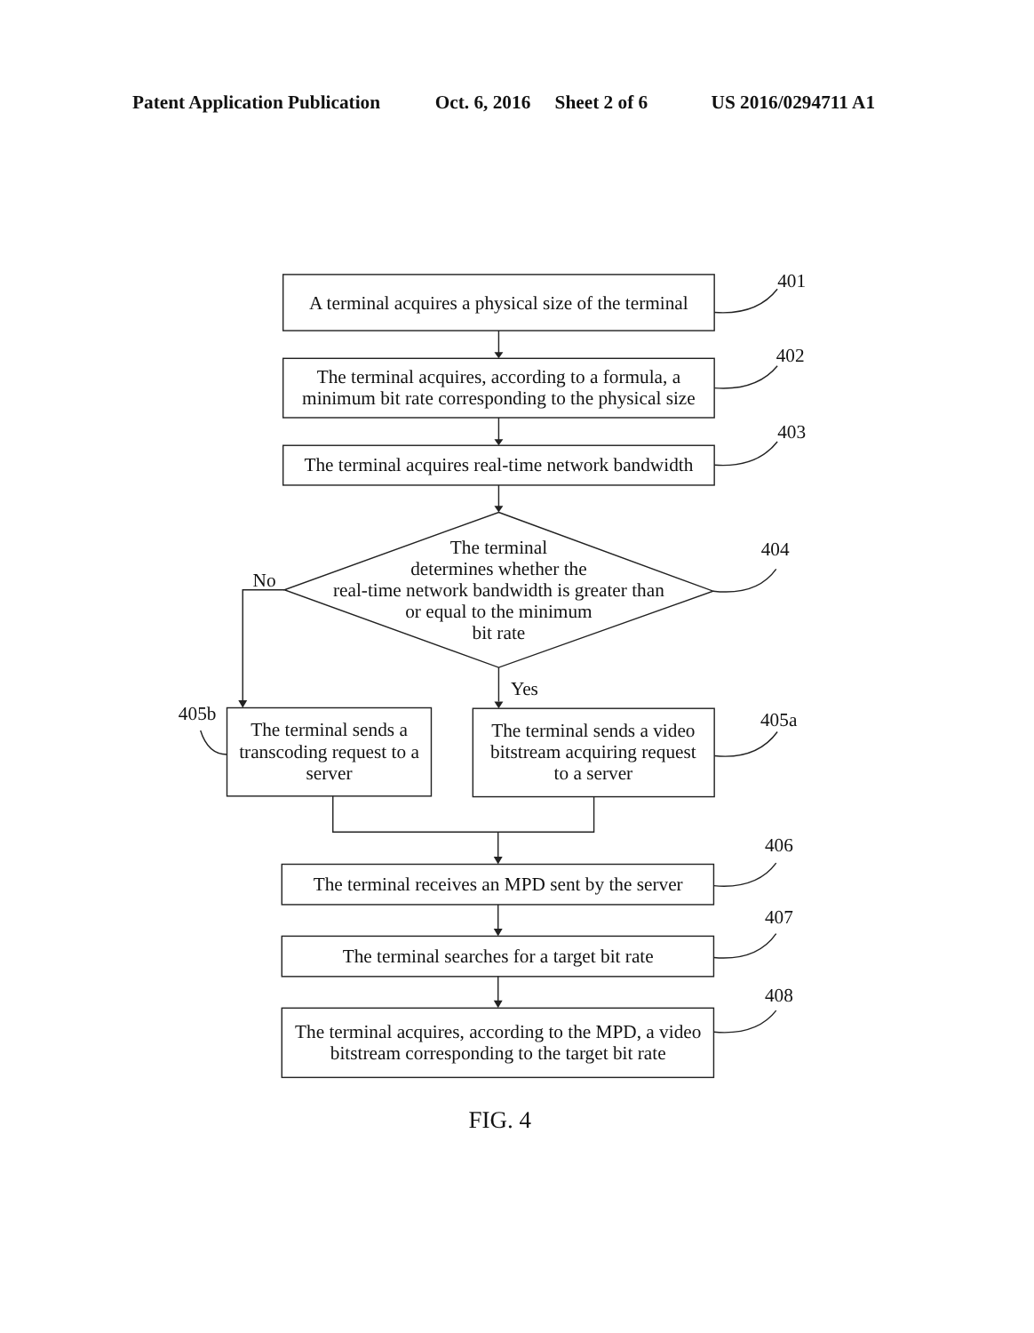Patent Application Publication
Oct. 6, 2016
Sheet 2 of 6
US 2016/0294711 A1
401
A terminal acquires a physical size of the terminal
402
The terminal acquires, according to a formula, a
minimum bit rate corresponding to the physical size
403
The terminal acquires real-time network bandwidth
The terminal
determines whether the
real-time network bandwidth is greater than
or equal to the minimum
bit rate
404
No
Yes
405b
The terminal sends a
transcoding request to a
server
The terminal sends a video
bitstream acquiring request
to a server
405a
406
The terminal receives an MPD sent by the server
407
The terminal searches for a target bit rate
408
The terminal acquires, according to the MPD, a video
bitstream corresponding to the target bit rate
FIG. 4